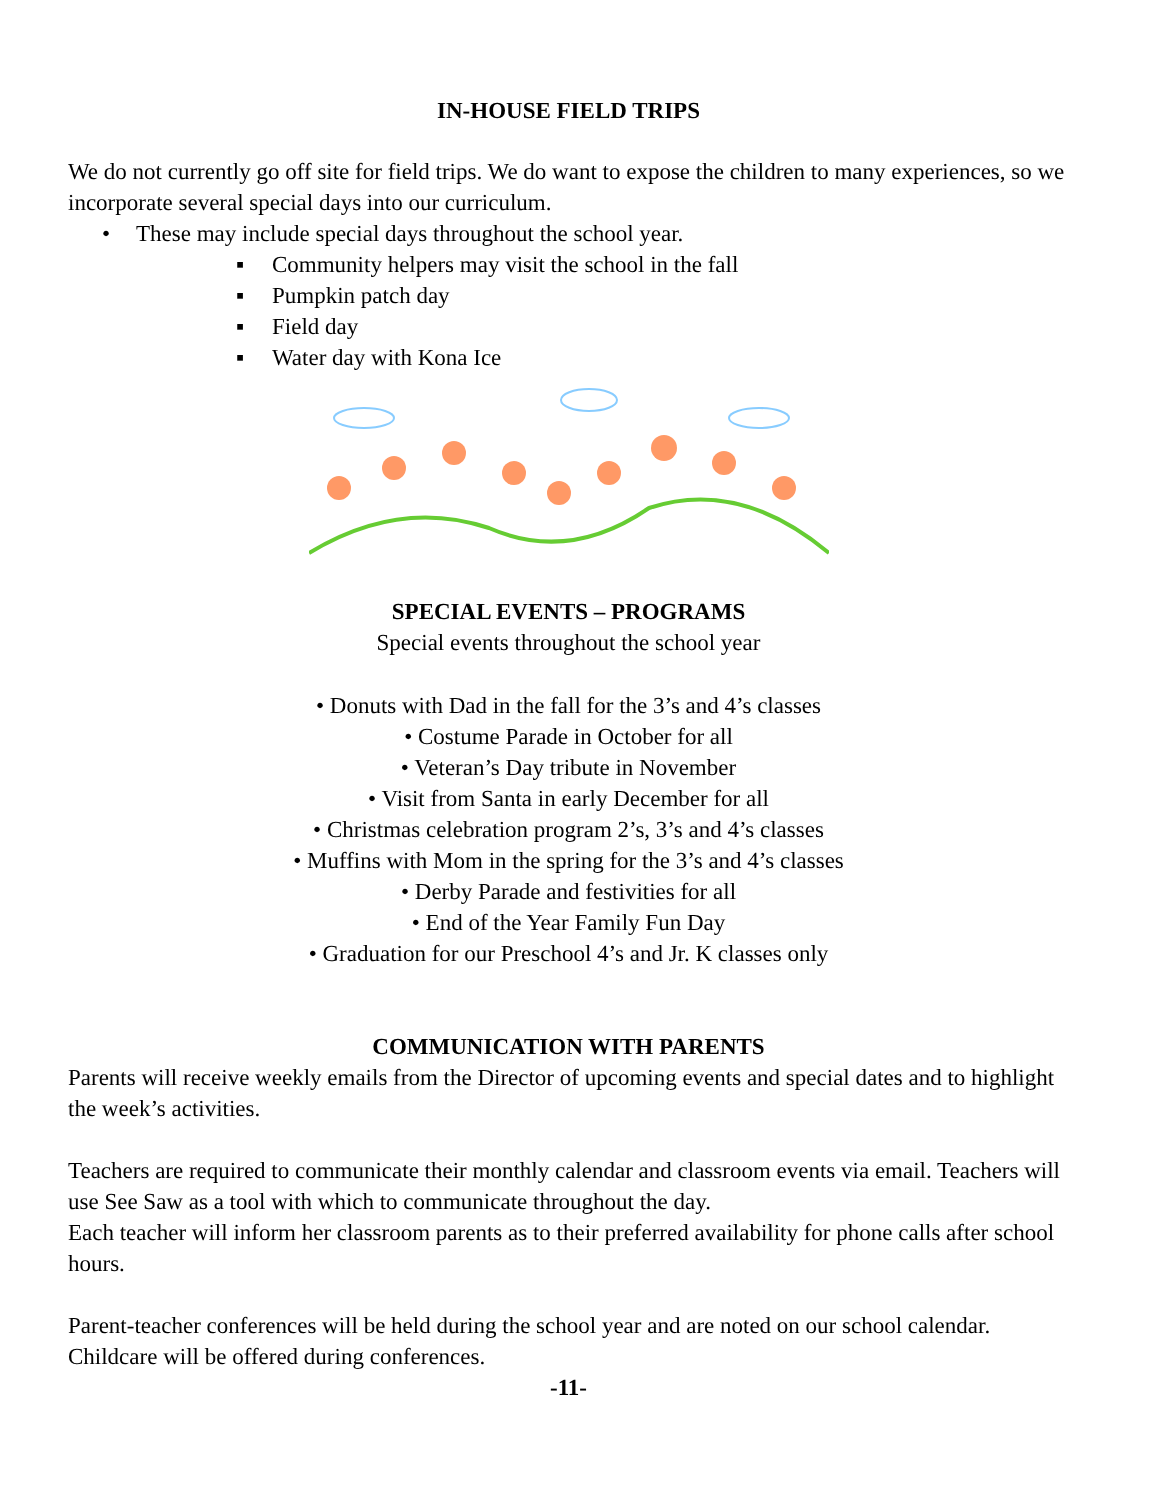IN-HOUSE FIELD TRIPS
We do not currently go off site for field trips. We do want to expose the children to many experiences, so we incorporate several special days into our curriculum.
These may include special days throughout the school year.
Community helpers may visit the school in the fall
Pumpkin patch day
Field day
Water day with Kona Ice
SPECIAL EVENTS – PROGRAMS
Special events throughout the school year
• Donuts with Dad in the fall for the 3’s and 4’s classes
• Costume Parade in October for all
• Veteran’s Day tribute in November
• Visit from Santa in early December for all
• Christmas celebration program 2’s, 3’s and 4’s classes
• Muffins with Mom in the spring for the 3’s and 4’s classes
• Derby Parade and festivities for all
• End of the Year Family Fun Day
• Graduation for our Preschool 4’s and Jr. K classes only
COMMUNICATION WITH PARENTS
Parents will receive weekly emails from the Director of upcoming events and special dates and to highlight the week’s activities.
Teachers are required to communicate their monthly calendar and classroom events via email. Teachers will use See Saw as a tool with which to communicate throughout the day.
Each teacher will inform her classroom parents as to their preferred availability for phone calls after school hours.
Parent-teacher conferences will be held during the school year and are noted on our school calendar. Childcare will be offered during conferences.
-11-